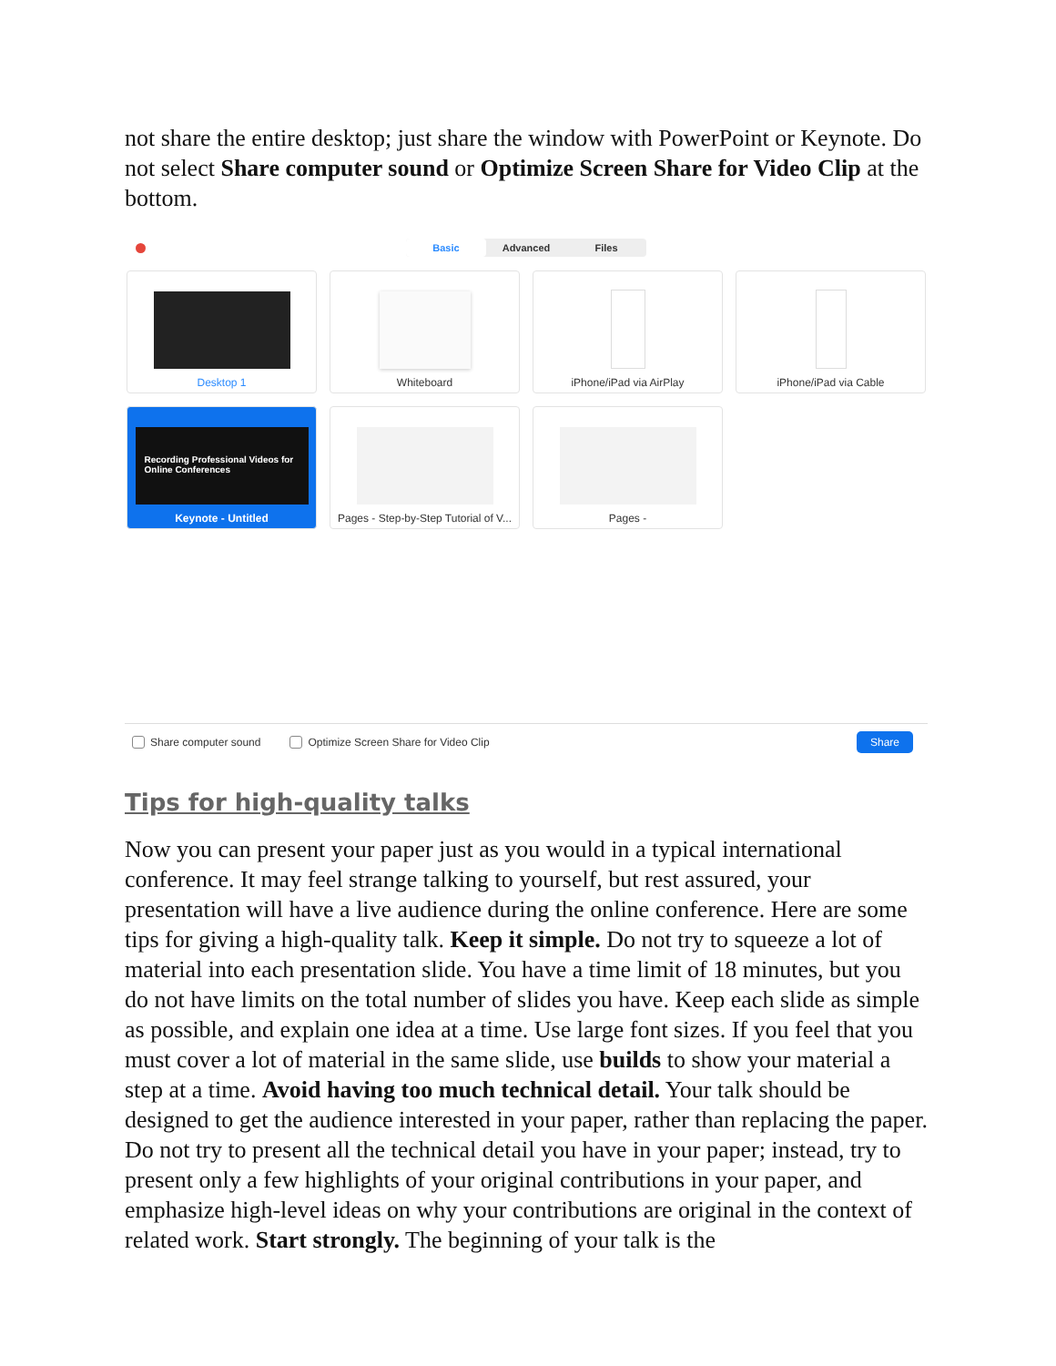not share the entire desktop; just share the window with PowerPoint or Keynote. Do not select Share computer sound or Optimize Screen Share for Video Clip at the bottom.
Basic Advanced Files
Desktop 1
Whiteboard
iPhone/iPad via AirPlay
iPhone/iPad via Cable
Recording Professional Videos for Online Conferences
Keynote - Untitled
Pages - Step-by-Step Tutorial of V...
Pages -
Share computer sound Optimize Screen Share for Video Clip Share
Tips for high-quality talks
Now you can present your paper just as you would in a typical international conference. It may feel strange talking to yourself, but rest assured, your presentation will have a live audience during the online conference. Here are some tips for giving a high-quality talk. Keep it simple. Do not try to squeeze a lot of material into each presentation slide. You have a time limit of 18 minutes, but you do not have limits on the total number of slides you have. Keep each slide as simple as possible, and explain one idea at a time. Use large font sizes. If you feel that you must cover a lot of material in the same slide, use builds to show your material a step at a time. Avoid having too much technical detail. Your talk should be designed to get the audience interested in your paper, rather than replacing the paper. Do not try to present all the technical detail you have in your paper; instead, try to present only a few highlights of your original contributions in your paper, and emphasize high-level ideas on why your contributions are original in the context of related work. Start strongly. The beginning of your talk is the